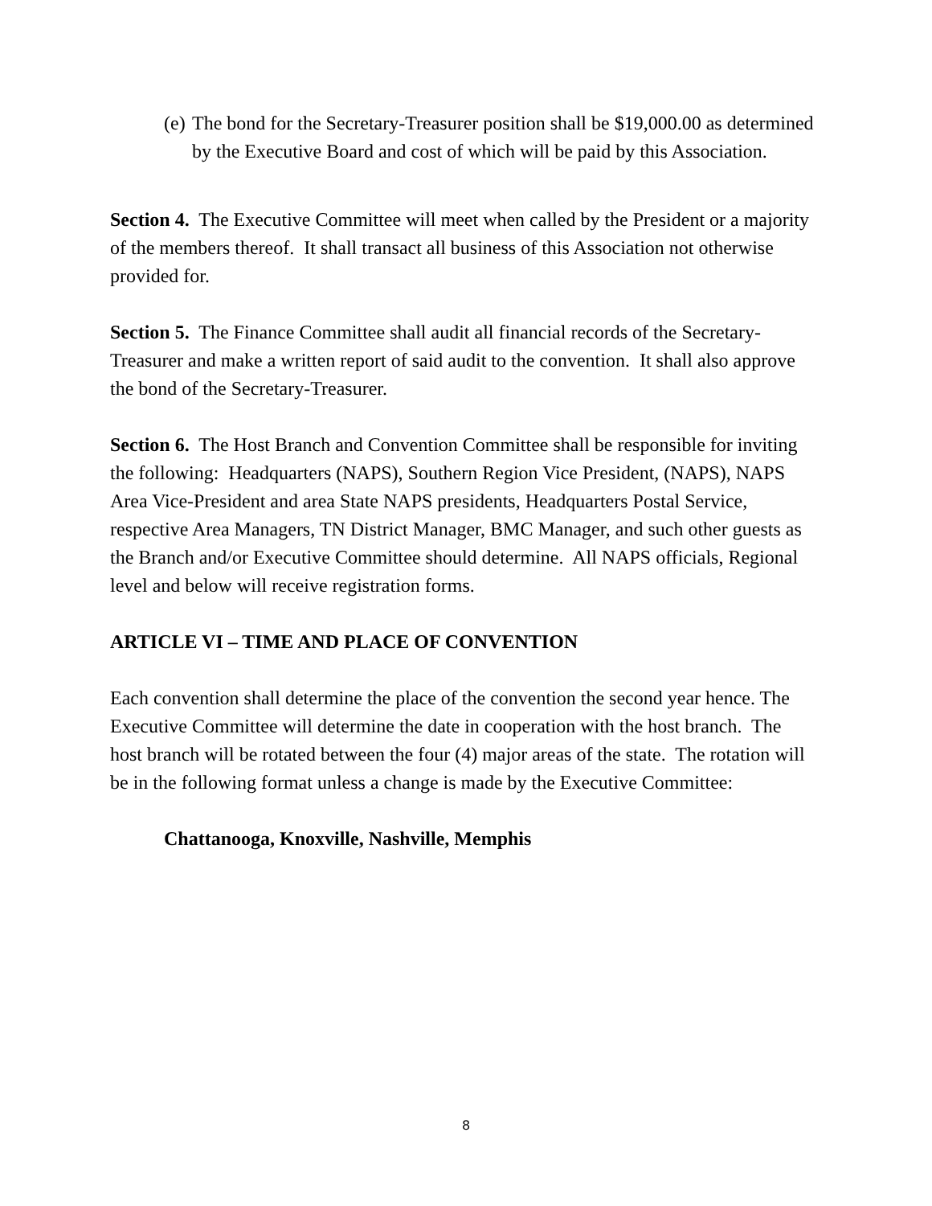(e)
The bond for the Secretary-Treasurer position shall be $19,000.00 as determined by the Executive Board and cost of which will be paid by this Association.
Section 4. The Executive Committee will meet when called by the President or a majority of the members thereof. It shall transact all business of this Association not otherwise provided for.
Section 5. The Finance Committee shall audit all financial records of the Secretary-Treasurer and make a written report of said audit to the convention. It shall also approve the bond of the Secretary-Treasurer.
Section 6. The Host Branch and Convention Committee shall be responsible for inviting the following: Headquarters (NAPS), Southern Region Vice President, (NAPS), NAPS Area Vice-President and area State NAPS presidents, Headquarters Postal Service, respective Area Managers, TN District Manager, BMC Manager, and such other guests as the Branch and/or Executive Committee should determine. All NAPS officials, Regional level and below will receive registration forms.
ARTICLE VI – TIME AND PLACE OF CONVENTION
Each convention shall determine the place of the convention the second year hence. The Executive Committee will determine the date in cooperation with the host branch. The host branch will be rotated between the four (4) major areas of the state. The rotation will be in the following format unless a change is made by the Executive Committee:
Chattanooga, Knoxville, Nashville, Memphis
8